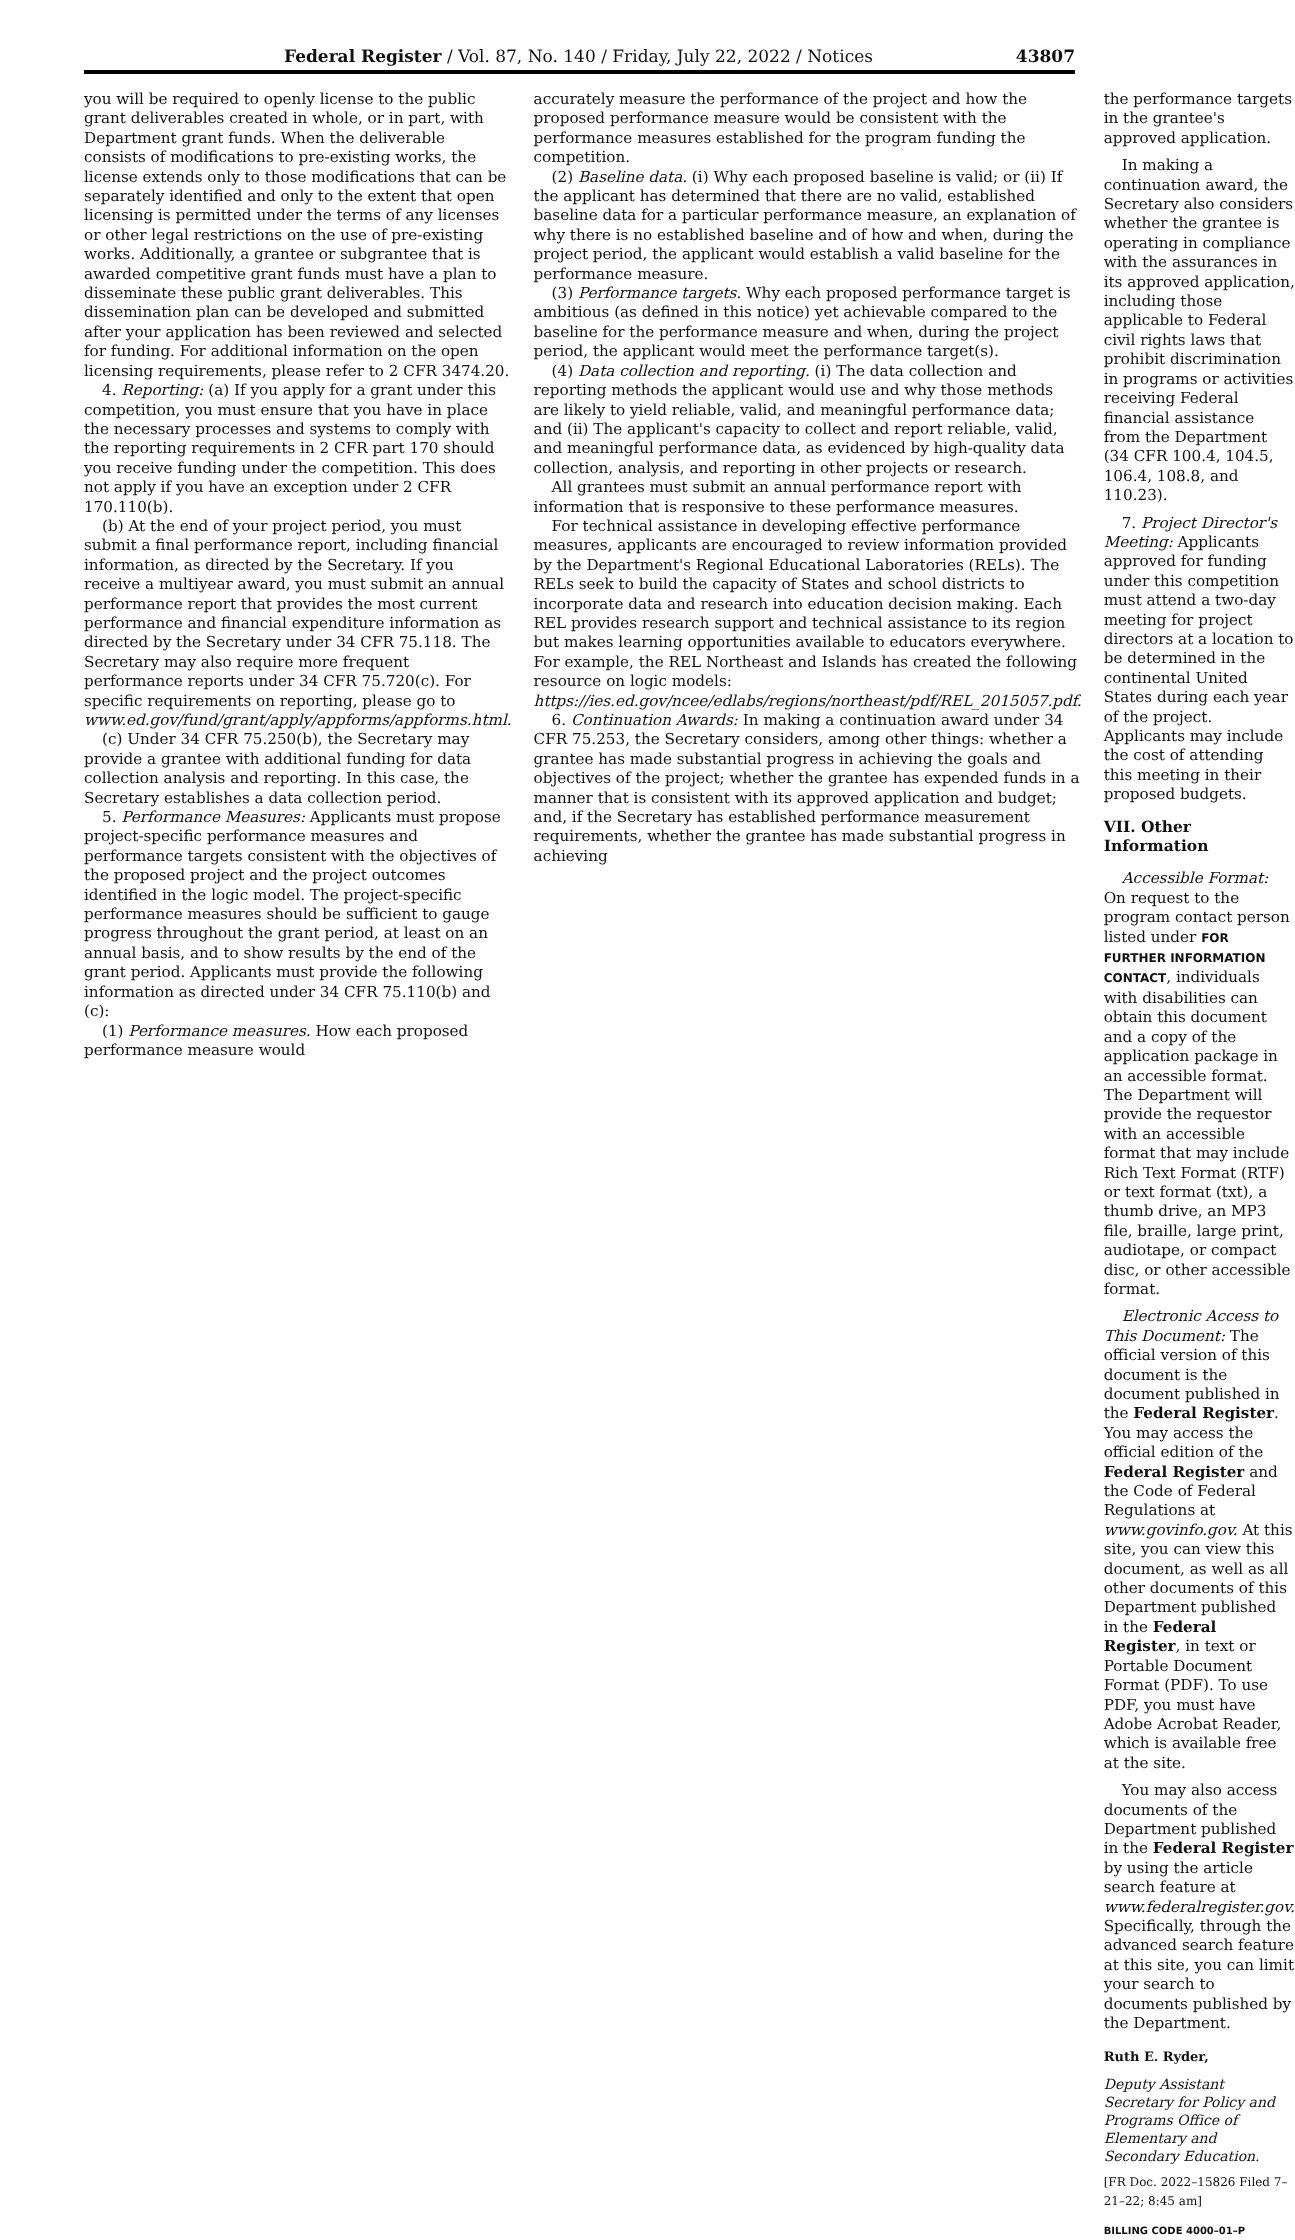Federal Register / Vol. 87, No. 140 / Friday, July 22, 2022 / Notices 43807
you will be required to openly license to the public grant deliverables created in whole, or in part, with Department grant funds. When the deliverable consists of modifications to pre-existing works, the license extends only to those modifications that can be separately identified and only to the extent that open licensing is permitted under the terms of any licenses or other legal restrictions on the use of pre-existing works. Additionally, a grantee or subgrantee that is awarded competitive grant funds must have a plan to disseminate these public grant deliverables. This dissemination plan can be developed and submitted after your application has been reviewed and selected for funding. For additional information on the open licensing requirements, please refer to 2 CFR 3474.20.
4. Reporting: (a) If you apply for a grant under this competition, you must ensure that you have in place the necessary processes and systems to comply with the reporting requirements in 2 CFR part 170 should you receive funding under the competition. This does not apply if you have an exception under 2 CFR 170.110(b).
(b) At the end of your project period, you must submit a final performance report, including financial information, as directed by the Secretary. If you receive a multiyear award, you must submit an annual performance report that provides the most current performance and financial expenditure information as directed by the Secretary under 34 CFR 75.118. The Secretary may also require more frequent performance reports under 34 CFR 75.720(c). For specific requirements on reporting, please go to www.ed.gov/fund/grant/apply/appforms/appforms.html.
(c) Under 34 CFR 75.250(b), the Secretary may provide a grantee with additional funding for data collection analysis and reporting. In this case, the Secretary establishes a data collection period.
5. Performance Measures: Applicants must propose project-specific performance measures and performance targets consistent with the objectives of the proposed project and the project outcomes identified in the logic model. The project-specific performance measures should be sufficient to gauge progress throughout the grant period, at least on an annual basis, and to show results by the end of the grant period. Applicants must provide the following information as directed under 34 CFR 75.110(b) and (c):
(1) Performance measures. How each proposed performance measure would
accurately measure the performance of the project and how the proposed performance measure would be consistent with the performance measures established for the program funding the competition.
(2) Baseline data. (i) Why each proposed baseline is valid; or (ii) If the applicant has determined that there are no valid, established baseline data for a particular performance measure, an explanation of why there is no established baseline and of how and when, during the project period, the applicant would establish a valid baseline for the performance measure.
(3) Performance targets. Why each proposed performance target is ambitious (as defined in this notice) yet achievable compared to the baseline for the performance measure and when, during the project period, the applicant would meet the performance target(s).
(4) Data collection and reporting. (i) The data collection and reporting methods the applicant would use and why those methods are likely to yield reliable, valid, and meaningful performance data; and (ii) The applicant's capacity to collect and report reliable, valid, and meaningful performance data, as evidenced by high-quality data collection, analysis, and reporting in other projects or research.
All grantees must submit an annual performance report with information that is responsive to these performance measures.
For technical assistance in developing effective performance measures, applicants are encouraged to review information provided by the Department's Regional Educational Laboratories (RELs). The RELs seek to build the capacity of States and school districts to incorporate data and research into education decision making. Each REL provides research support and technical assistance to its region but makes learning opportunities available to educators everywhere. For example, the REL Northeast and Islands has created the following resource on logic models: https://ies.ed.gov/ncee/edlabs/regions/northeast/pdf/REL_2015057.pdf.
6. Continuation Awards: In making a continuation award under 34 CFR 75.253, the Secretary considers, among other things: whether a grantee has made substantial progress in achieving the goals and objectives of the project; whether the grantee has expended funds in a manner that is consistent with its approved application and budget; and, if the Secretary has established performance measurement requirements, whether the grantee has made substantial progress in achieving
the performance targets in the grantee's approved application.
In making a continuation award, the Secretary also considers whether the grantee is operating in compliance with the assurances in its approved application, including those applicable to Federal civil rights laws that prohibit discrimination in programs or activities receiving Federal financial assistance from the Department (34 CFR 100.4, 104.5, 106.4, 108.8, and 110.23).
7. Project Director's Meeting: Applicants approved for funding under this competition must attend a two-day meeting for project directors at a location to be determined in the continental United States during each year of the project. Applicants may include the cost of attending this meeting in their proposed budgets.
VII. Other Information
Accessible Format: On request to the program contact person listed under FOR FURTHER INFORMATION CONTACT, individuals with disabilities can obtain this document and a copy of the application package in an accessible format. The Department will provide the requestor with an accessible format that may include Rich Text Format (RTF) or text format (txt), a thumb drive, an MP3 file, braille, large print, audiotape, or compact disc, or other accessible format.
Electronic Access to This Document: The official version of this document is the document published in the Federal Register. You may access the official edition of the Federal Register and the Code of Federal Regulations at www.govinfo.gov. At this site, you can view this document, as well as all other documents of this Department published in the Federal Register, in text or Portable Document Format (PDF). To use PDF, you must have Adobe Acrobat Reader, which is available free at the site.
You may also access documents of the Department published in the Federal Register by using the article search feature at www.federalregister.gov. Specifically, through the advanced search feature at this site, you can limit your search to documents published by the Department.
Ruth E. Ryder,
Deputy Assistant Secretary for Policy and Programs Office of Elementary and Secondary Education.
[FR Doc. 2022–15826 Filed 7–21–22; 8:45 am]
BILLING CODE 4000–01–P